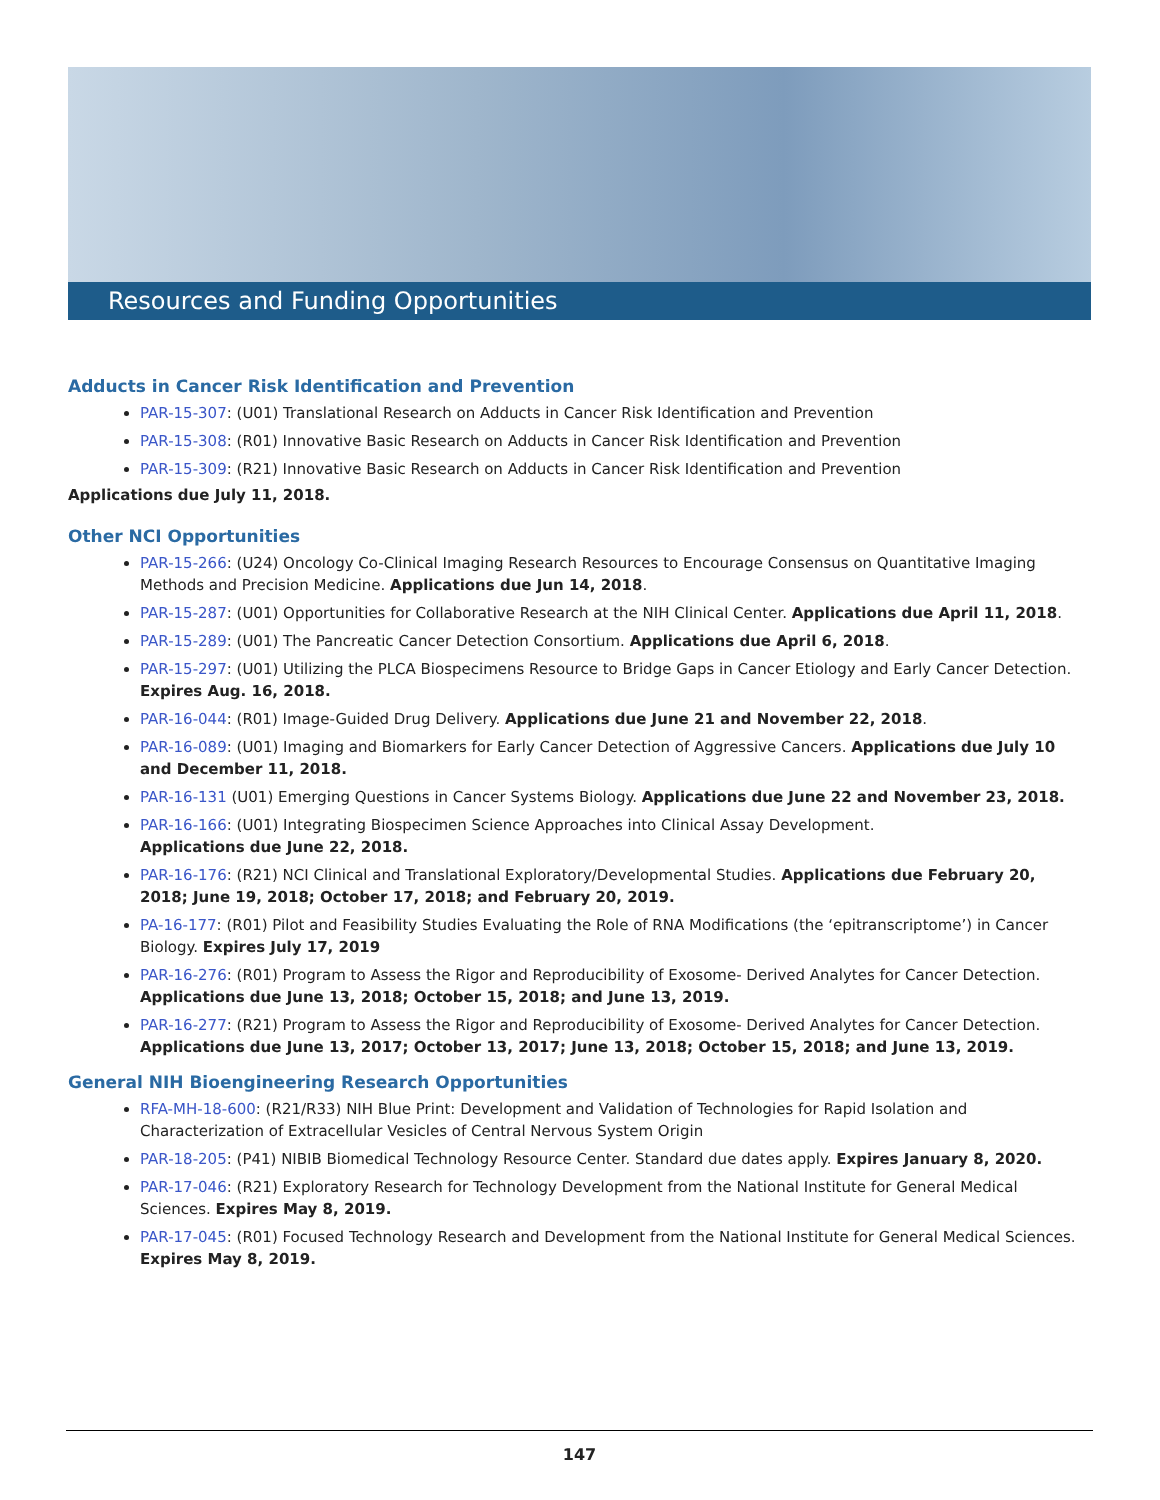Resources and Funding Opportunities
Adducts in Cancer Risk Identification and Prevention
PAR-15-307: (U01) Translational Research on Adducts in Cancer Risk Identification and Prevention
PAR-15-308: (R01) Innovative Basic Research on Adducts in Cancer Risk Identification and Prevention
PAR-15-309: (R21) Innovative Basic Research on Adducts in Cancer Risk Identification and Prevention
Applications due July 11, 2018.
Other NCI Opportunities
PAR-15-266: (U24) Oncology Co-Clinical Imaging Research Resources to Encourage Consensus on Quantitative Imaging Methods and Precision Medicine. Applications due Jun 14, 2018.
PAR-15-287: (U01) Opportunities for Collaborative Research at the NIH Clinical Center. Applications due April 11, 2018.
PAR-15-289: (U01) The Pancreatic Cancer Detection Consortium. Applications due April 6, 2018.
PAR-15-297: (U01) Utilizing the PLCA Biospecimens Resource to Bridge Gaps in Cancer Etiology and Early Cancer Detection. Expires Aug. 16, 2018.
PAR-16-044: (R01) Image-Guided Drug Delivery. Applications due June 21 and November 22, 2018.
PAR-16-089: (U01) Imaging and Biomarkers for Early Cancer Detection of Aggressive Cancers. Applications due July 10 and December 11, 2018.
PAR-16-131 (U01) Emerging Questions in Cancer Systems Biology. Applications due June 22 and November 23, 2018.
PAR-16-166: (U01) Integrating Biospecimen Science Approaches into Clinical Assay Development.
Applications due June 22, 2018.
PAR-16-176: (R21) NCI Clinical and Translational Exploratory/Developmental Studies. Applications due February 20, 2018; June 19, 2018; October 17, 2018; and February 20, 2019.
PA-16-177: (R01) Pilot and Feasibility Studies Evaluating the Role of RNA Modifications (the ‘epitranscriptome’) in Cancer Biology. Expires July 17, 2019
PAR-16-276: (R01) Program to Assess the Rigor and Reproducibility of Exosome- Derived Analytes for Cancer Detection. Applications due June 13, 2018; October 15, 2018; and June 13, 2019.
PAR-16-277: (R21) Program to Assess the Rigor and Reproducibility of Exosome- Derived Analytes for Cancer Detection. Applications due June 13, 2017; October 13, 2017; June 13, 2018; October 15, 2018; and June 13, 2019.
General NIH Bioengineering Research Opportunities
RFA-MH-18-600: (R21/R33) NIH Blue Print: Development and Validation of Technologies for Rapid Isolation and Characterization of Extracellular Vesicles of Central Nervous System Origin
PAR-18-205: (P41) NIBIB Biomedical Technology Resource Center. Standard due dates apply. Expires January 8, 2020.
PAR-17-046: (R21) Exploratory Research for Technology Development from the National Institute for General Medical Sciences. Expires May 8, 2019.
PAR-17-045: (R01) Focused Technology Research and Development from the National Institute for General Medical Sciences. Expires May 8, 2019.
147